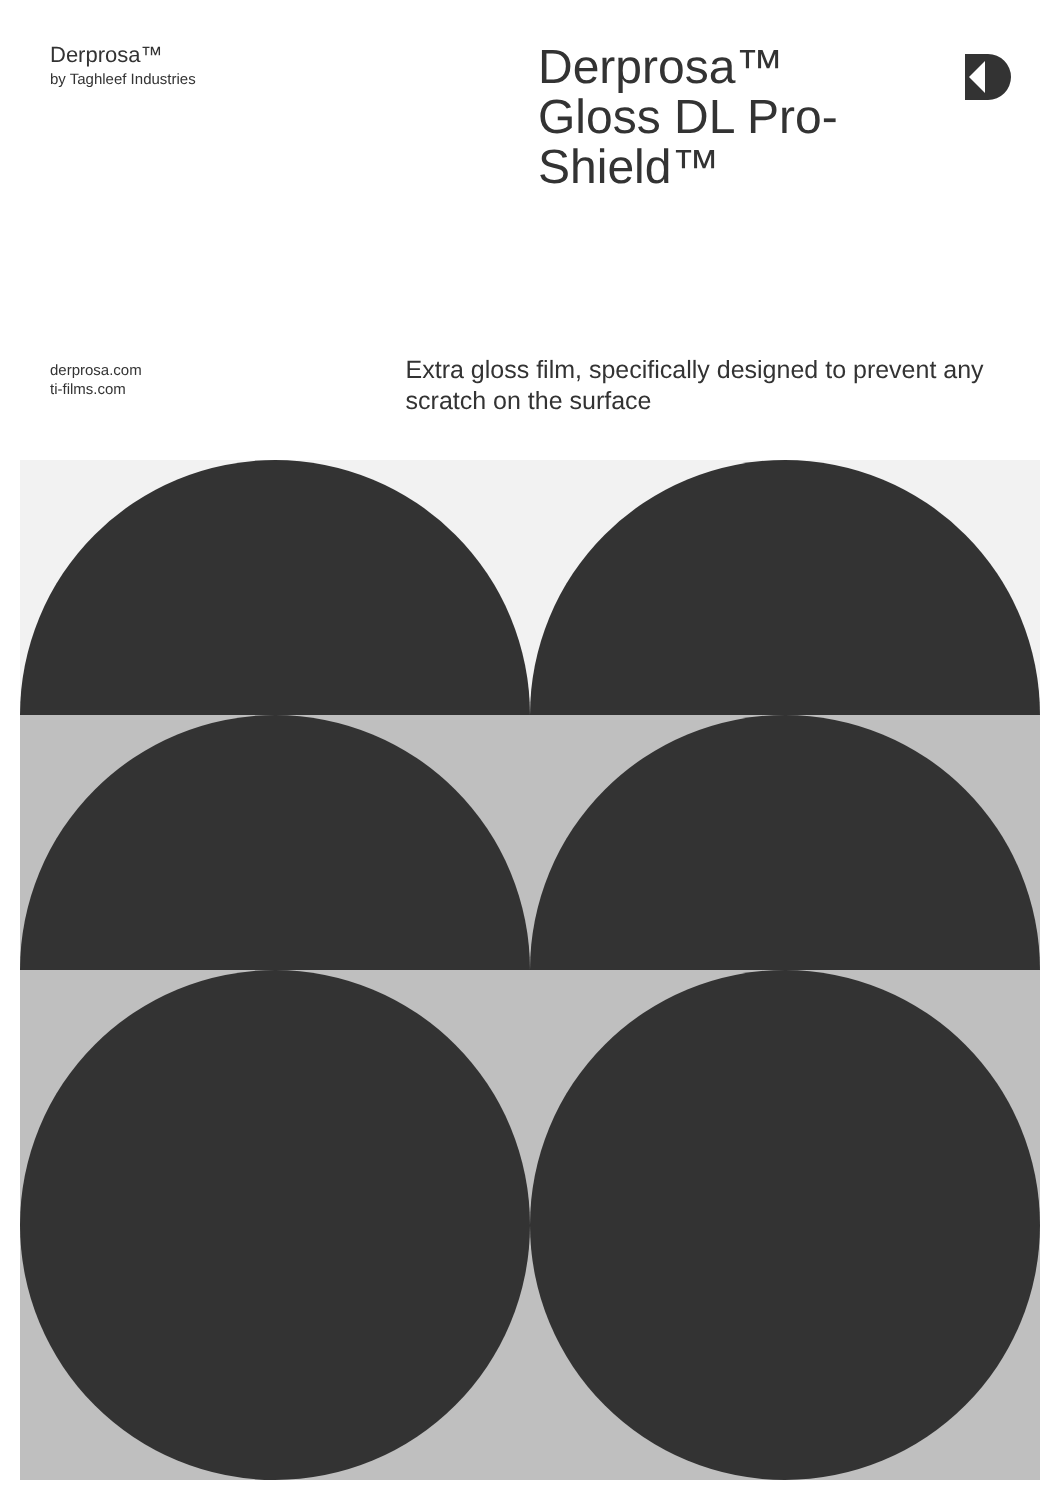Derprosa™
by Taghleef Industries
Derprosa™ Gloss DL Pro-Shield™
derprosa.com
ti-films.com
Extra gloss film, specifically designed to prevent any scratch on the surface